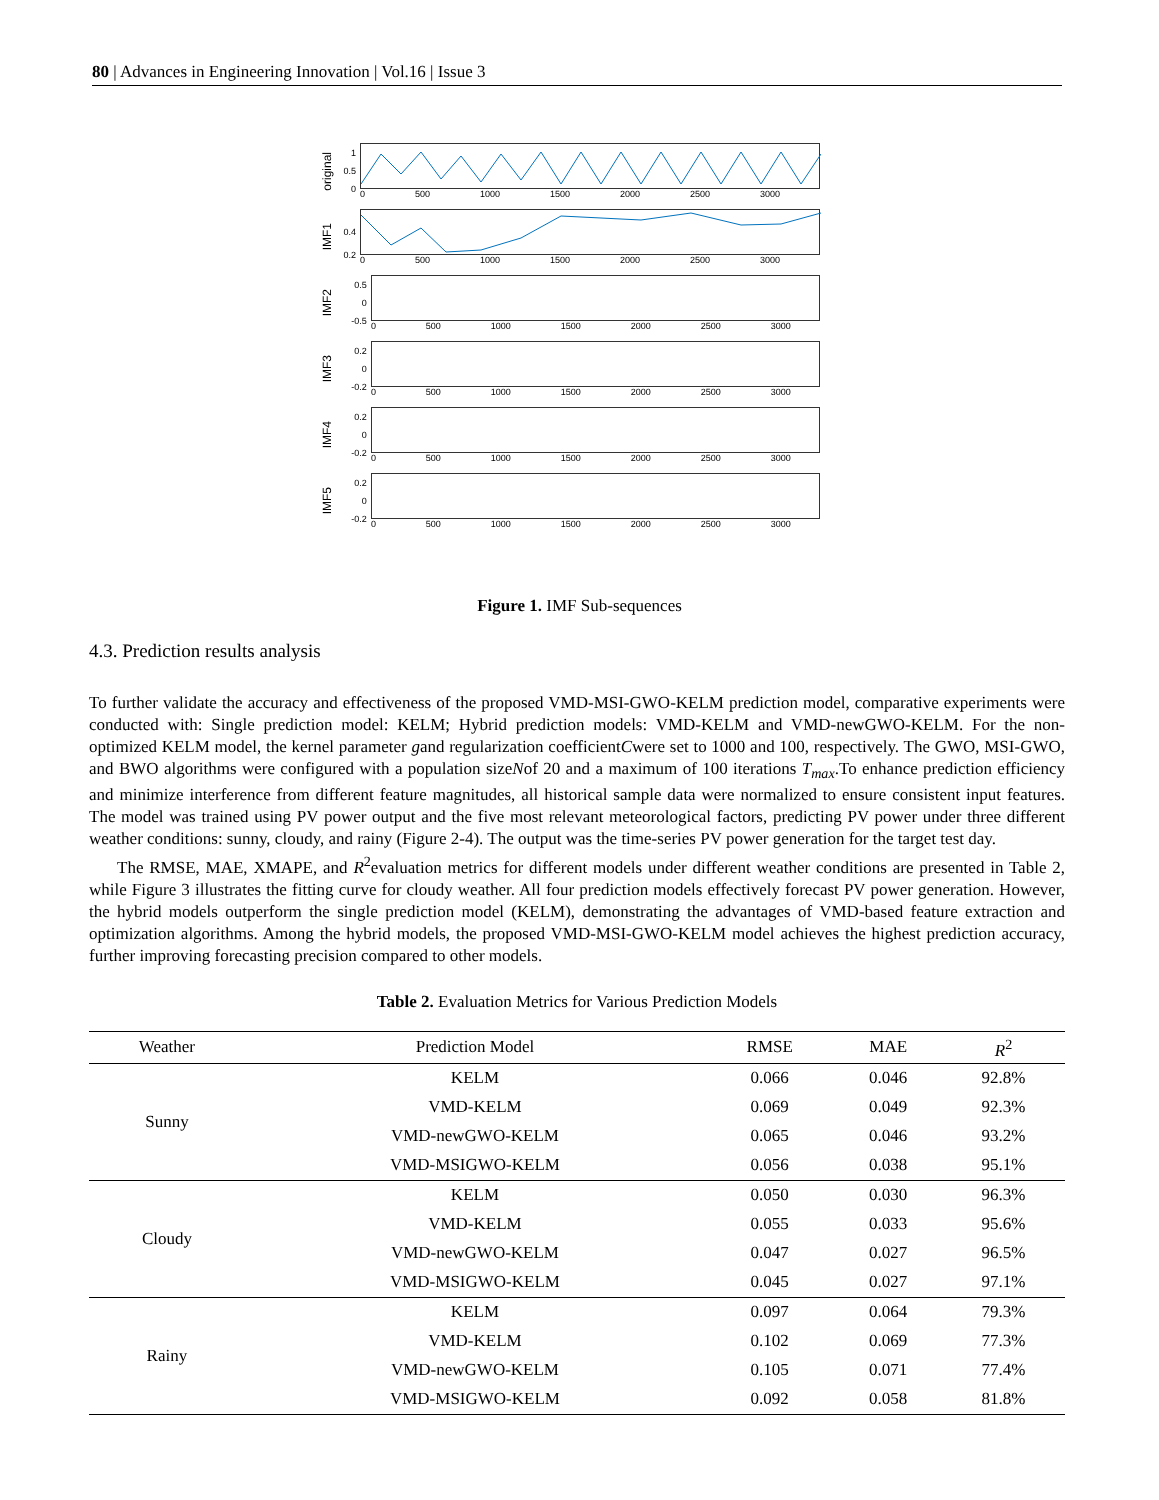80 | Advances in Engineering Innovation | Vol.16 | Issue 3
original
1
0.5
0
0 500 1000 1500 2000 2500 3000
IMF1
0.4
0.2
0 500 1000 1500 2000 2500 3000
IMF2
0.5
0
-0.5
0 500 1000 1500 2000 2500 3000
IMF3
0.2
0
-0.2
0 500 1000 1500 2000 2500 3000
IMF4
0.2
0
-0.2
0 500 1000 1500 2000 2500 3000
IMF5
0.2
0
-0.2
0 500 1000 1500 2000 2500 3000
Figure 1. IMF Sub-sequences
4.3. Prediction results analysis
To further validate the accuracy and effectiveness of the proposed VMD-MSI-GWO-KELM prediction model, comparative experiments were conducted with: Single prediction model: KELM; Hybrid prediction models: VMD-KELM and VMD-newGWO-KELM. For the non-optimized KELM model, the kernel parameter gand regularization coefficientCwere set to 1000 and 100, respectively. The GWO, MSI-GWO, and BWO algorithms were configured with a population sizeNof 20 and a maximum of 100 iterations T<sub>max</sub>.To enhance prediction efficiency and minimize interference from different feature magnitudes, all historical sample data were normalized to ensure consistent input features. The model was trained using PV power output and the five most relevant meteorological factors, predicting PV power under three different weather conditions: sunny, cloudy, and rainy (Figure 2-4). The output was the time-series PV power generation for the target test day.
The RMSE, MAE, XMAPE, and R<sup>2</sup>evaluation metrics for different models under different weather conditions are presented in Table 2, while Figure 3 illustrates the fitting curve for cloudy weather. All four prediction models effectively forecast PV power generation. However, the hybrid models outperform the single prediction model (KELM), demonstrating the advantages of VMD-based feature extraction and optimization algorithms. Among the hybrid models, the proposed VMD-MSI-GWO-KELM model achieves the highest prediction accuracy, further improving forecasting precision compared to other models.
Table 2. Evaluation Metrics for Various Prediction Models
| Weather | Prediction Model | RMSE | MAE | R<sup>2</sup> |
| --- | --- | --- | --- | --- |
| Sunny | KELM | 0.066 | 0.046 | 92.8% |
| | VMD-KELM | 0.069 | 0.049 | 92.3% |
| | VMD-newGWO-KELM | 0.065 | 0.046 | 93.2% |
| | VMD-MSIGWO-KELM | 0.056 | 0.038 | 95.1% |
| Cloudy | KELM | 0.050 | 0.030 | 96.3% |
| | VMD-KELM | 0.055 | 0.033 | 95.6% |
| | VMD-newGWO-KELM | 0.047 | 0.027 | 96.5% |
| | VMD-MSIGWO-KELM | 0.045 | 0.027 | 97.1% |
| Rainy | KELM | 0.097 | 0.064 | 79.3% |
| | VMD-KELM | 0.102 | 0.069 | 77.3% |
| | VMD-newGWO-KELM | 0.105 | 0.071 | 77.4% |
| | VMD-MSIGWO-KELM | 0.092 | 0.058 | 81.8% |